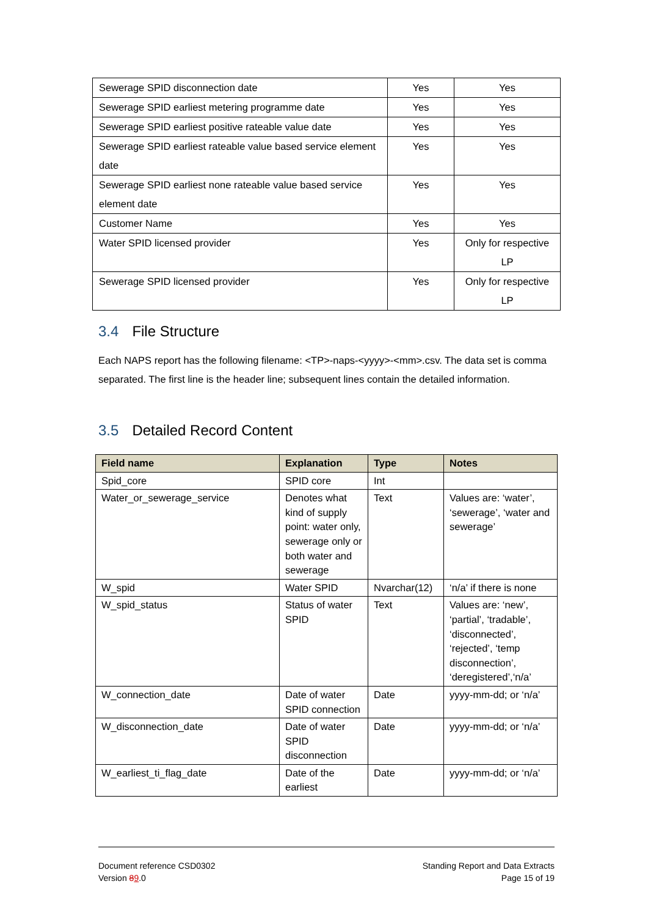| Sewerage SPID disconnection date | Yes | Yes |
| Sewerage SPID earliest metering programme date | Yes | Yes |
| Sewerage SPID earliest positive rateable value date | Yes | Yes |
| Sewerage SPID earliest rateable value based service element date | Yes | Yes |
| Sewerage SPID earliest none rateable value based service element date | Yes | Yes |
| Customer Name | Yes | Yes |
| Water SPID licensed provider | Yes | Only for respective LP |
| Sewerage SPID licensed provider | Yes | Only for respective LP |
3.4 File Structure
Each NAPS report has the following filename: <TP>-naps-<yyyy>-<mm>.csv. The data set is comma separated. The first line is the header line; subsequent lines contain the detailed information.
3.5 Detailed Record Content
| Field name | Explanation | Type | Notes |
| --- | --- | --- | --- |
| Spid_core | SPID core | Int | |
| Water_or_sewerage_service | Denotes what kind of supply point: water only, sewerage only or both water and sewerage | Text | Values are: ‘water’, ‘sewerage’, ‘water and sewerage’ |
| W_spid | Water SPID | Nvarchar(12) | ‘n/a’ if there is none |
| W_spid_status | Status of water SPID | Text | Values are: ‘new’, ‘partial’, ‘tradable’, ‘disconnected’, ‘rejected’, ‘temp disconnection’, ‘deregistered’,‘n/a’ |
| W_connection_date | Date of water SPID connection | Date | yyyy-mm-dd; or ‘n/a’ |
| W_disconnection_date | Date of water SPID disconnection | Date | yyyy-mm-dd; or ‘n/a’ |
| W_earliest_ti_flag_date | Date of the earliest | Date | yyyy-mm-dd; or ‘n/a’ |
Document reference CSD0302
Version 89.0
Standing Report and Data Extracts
Page 15 of 19